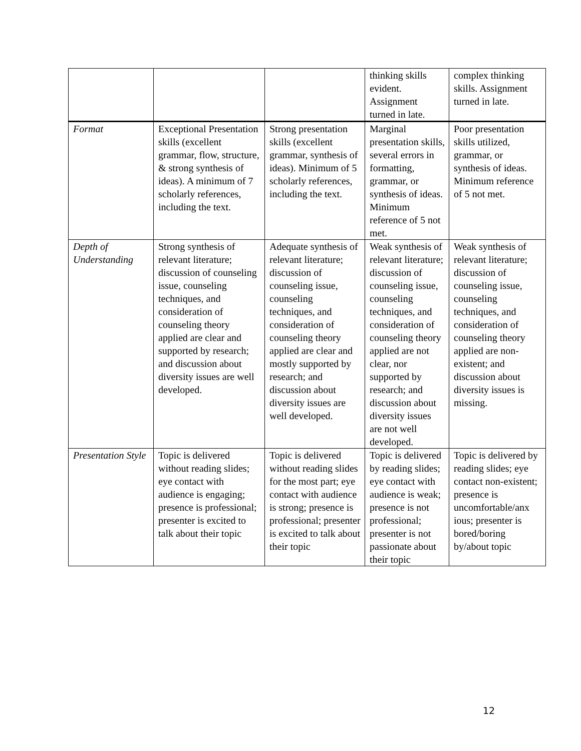| | | | thinking skills evident. Assignment turned in late. | complex thinking skills. Assignment turned in late. |
| Format | Exceptional Presentation skills (excellent grammar, flow, structure, & strong synthesis of ideas). A minimum of 7 scholarly references, including the text. | Strong presentation skills (excellent grammar, synthesis of ideas). Minimum of 5 scholarly references, including the text. | Marginal presentation skills, several errors in formatting, grammar, or synthesis of ideas. Minimum reference of 5 not met. | Poor presentation skills utilized, grammar, or synthesis of ideas. Minimum reference of 5 not met. |
| Depth of Understanding | Strong synthesis of relevant literature; discussion of counseling issue, counseling techniques, and consideration of counseling theory applied are clear and supported by research; and discussion about diversity issues are well developed. | Adequate synthesis of relevant literature; discussion of counseling issue, counseling techniques, and consideration of counseling theory applied are clear and mostly supported by research; and discussion about diversity issues are well developed. | Weak synthesis of relevant literature; discussion of counseling issue, counseling techniques, and consideration of counseling theory applied are not clear, nor supported by research; and discussion about diversity issues are not well developed. | Weak synthesis of relevant literature; discussion of counseling issue, counseling techniques, and consideration of counseling theory applied are non-existent; and discussion about diversity issues is missing. |
| Presentation Style | Topic is delivered without reading slides; eye contact with audience is engaging; presence is professional; presenter is excited to talk about their topic | Topic is delivered without reading slides for the most part; eye contact with audience is strong; presence is professional; presenter is excited to talk about their topic | Topic is delivered by reading slides; eye contact with audience is weak; presence is not professional; presenter is not passionate about their topic | Topic is delivered by reading slides; eye contact non-existent; presence is uncomfortable/anx ious; presenter is bored/boring by/about topic |
12